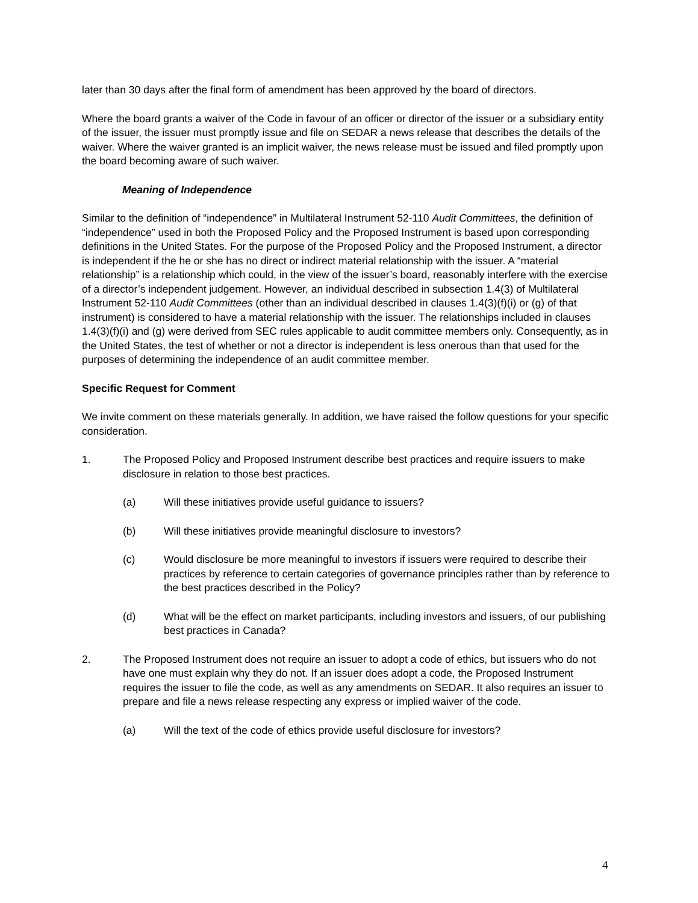later than 30 days after the final form of amendment has been approved by the board of directors.
Where the board grants a waiver of the Code in favour of an officer or director of the issuer or a subsidiary entity of the issuer, the issuer must promptly issue and file on SEDAR a news release that describes the details of the waiver. Where the waiver granted is an implicit waiver, the news release must be issued and filed promptly upon the board becoming aware of such waiver.
Meaning of Independence
Similar to the definition of “independence” in Multilateral Instrument 52-110 Audit Committees, the definition of “independence” used in both the Proposed Policy and the Proposed Instrument is based upon corresponding definitions in the United States. For the purpose of the Proposed Policy and the Proposed Instrument, a director is independent if the he or she has no direct or indirect material relationship with the issuer. A “material relationship” is a relationship which could, in the view of the issuer’s board, reasonably interfere with the exercise of a director’s independent judgement. However, an individual described in subsection 1.4(3) of Multilateral Instrument 52-110 Audit Committees (other than an individual described in clauses 1.4(3)(f)(i) or (g) of that instrument) is considered to have a material relationship with the issuer. The relationships included in clauses 1.4(3)(f)(i) and (g) were derived from SEC rules applicable to audit committee members only. Consequently, as in the United States, the test of whether or not a director is independent is less onerous than that used for the purposes of determining the independence of an audit committee member.
Specific Request for Comment
We invite comment on these materials generally. In addition, we have raised the follow questions for your specific consideration.
1. The Proposed Policy and Proposed Instrument describe best practices and require issuers to make disclosure in relation to those best practices.
(a) Will these initiatives provide useful guidance to issuers?
(b) Will these initiatives provide meaningful disclosure to investors?
(c) Would disclosure be more meaningful to investors if issuers were required to describe their practices by reference to certain categories of governance principles rather than by reference to the best practices described in the Policy?
(d) What will be the effect on market participants, including investors and issuers, of our publishing best practices in Canada?
2. The Proposed Instrument does not require an issuer to adopt a code of ethics, but issuers who do not have one must explain why they do not. If an issuer does adopt a code, the Proposed Instrument requires the issuer to file the code, as well as any amendments on SEDAR. It also requires an issuer to prepare and file a news release respecting any express or implied waiver of the code.
(a) Will the text of the code of ethics provide useful disclosure for investors?
4